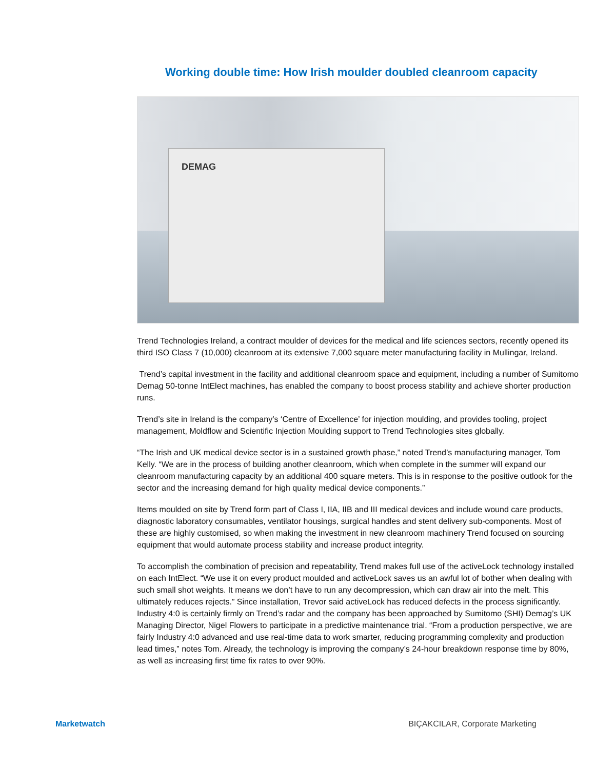Working double time: How Irish moulder doubled cleanroom capacity
DEMAG
Trend Technologies Ireland, a contract moulder of devices for the medical and life sciences sectors, recently opened its third ISO Class 7 (10,000) cleanroom at its extensive 7,000 square meter manufacturing facility in Mullingar, Ireland.
Trend’s capital investment in the facility and additional cleanroom space and equipment, including a number of Sumitomo Demag 50-tonne IntElect machines, has enabled the company to boost process stability and achieve shorter production runs.
Trend’s site in Ireland is the company’s ‘Centre of Excellence’ for injection moulding, and provides tooling, project management, Moldflow and Scientific Injection Moulding support to Trend Technologies sites globally.
“The Irish and UK medical device sector is in a sustained growth phase,” noted Trend’s manufacturing manager, Tom Kelly. “We are in the process of building another cleanroom, which when complete in the summer will expand our cleanroom manufacturing capacity by an additional 400 square meters. This is in response to the positive outlook for the sector and the increasing demand for high quality medical device components.”
Items moulded on site by Trend form part of Class I, IIA, IIB and III medical devices and include wound care products, diagnostic laboratory consumables, ventilator housings, surgical handles and stent delivery sub-components. Most of these are highly customised, so when making the investment in new cleanroom machinery Trend focused on sourcing equipment that would automate process stability and increase product integrity.
To accomplish the combination of precision and repeatability, Trend makes full use of the activeLock technology installed on each IntElect. “We use it on every product moulded and activeLock saves us an awful lot of bother when dealing with such small shot weights. It means we don’t have to run any decompression, which can draw air into the melt. This ultimately reduces rejects.” Since installation, Trevor said activeLock has reduced defects in the process significantly. Industry 4:0 is certainly firmly on Trend’s radar and the company has been approached by Sumitomo (SHI) Demag’s UK Managing Director, Nigel Flowers to participate in a predictive maintenance trial. “From a production perspective, we are fairly Industry 4:0 advanced and use real-time data to work smarter, reducing programming complexity and production lead times,” notes Tom. Already, the technology is improving the company’s 24-hour breakdown response time by 80%, as well as increasing first time fix rates to over 90%.
Marketwatch BIÇAKCILAR, Corporate Marketing